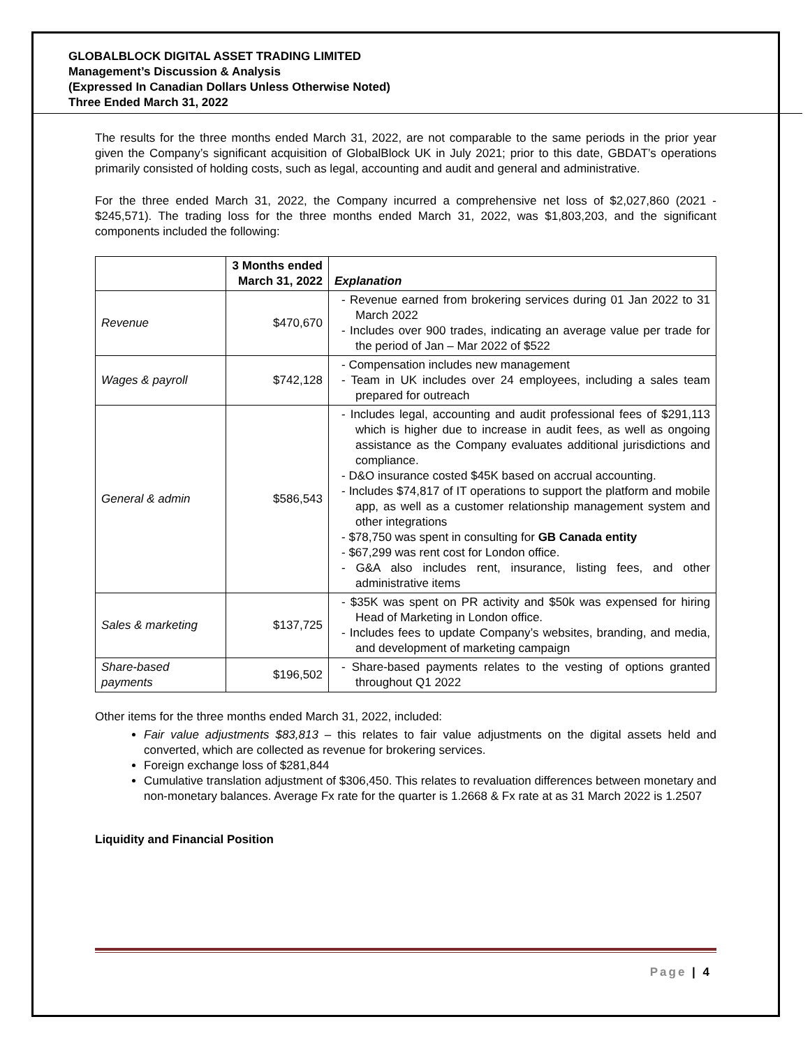GLOBALBLOCK DIGITAL ASSET TRADING LIMITED
Management’s Discussion & Analysis
(Expressed In Canadian Dollars Unless Otherwise Noted)
Three Ended March 31, 2022
The results for the three months ended March 31, 2022, are not comparable to the same periods in the prior year given the Company’s significant acquisition of GlobalBlock UK in July 2021; prior to this date, GBDAT’s operations primarily consisted of holding costs, such as legal, accounting and audit and general and administrative.
For the three ended March 31, 2022, the Company incurred a comprehensive net loss of $2,027,860 (2021 - $245,571). The trading loss for the three months ended March 31, 2022, was $1,803,203, and the significant components included the following:
| | 3 Months ended March 31, 2022 | Explanation |
| --- | --- | --- |
| Revenue | $470,670 | - Revenue earned from brokering services during 01 Jan 2022 to 31 March 2022 - Includes over 900 trades, indicating an average value per trade for the period of Jan – Mar 2022 of $522 |
| Wages & payroll | $742,128 | - Compensation includes new management - Team in UK includes over 24 employees, including a sales team prepared for outreach |
| General & admin | $586,543 | - Includes legal, accounting and audit professional fees of $291,113 which is higher due to increase in audit fees, as well as ongoing assistance as the Company evaluates additional jurisdictions and compliance. - D&O insurance costed $45K based on accrual accounting. - Includes $74,817 of IT operations to support the platform and mobile app, as well as a customer relationship management system and other integrations - $78,750 was spent in consulting for GB Canada entity - $67,299 was rent cost for London office. - G&A also includes rent, insurance, listing fees, and other administrative items |
| Sales & marketing | $137,725 | - $35K was spent on PR activity and $50k was expensed for hiring Head of Marketing in London office. - Includes fees to update Company’s websites, branding, and media, and development of marketing campaign |
| Share-based payments | $196,502 | - Share-based payments relates to the vesting of options granted throughout Q1 2022 |
Other items for the three months ended March 31, 2022, included:
Fair value adjustments $83,813 – this relates to fair value adjustments on the digital assets held and converted, which are collected as revenue for brokering services.
Foreign exchange loss of $281,844
Cumulative translation adjustment of $306,450. This relates to revaluation differences between monetary and non-monetary balances. Average Fx rate for the quarter is 1.2668 & Fx rate at as 31 March 2022 is 1.2507
Liquidity and Financial Position
Page | 4